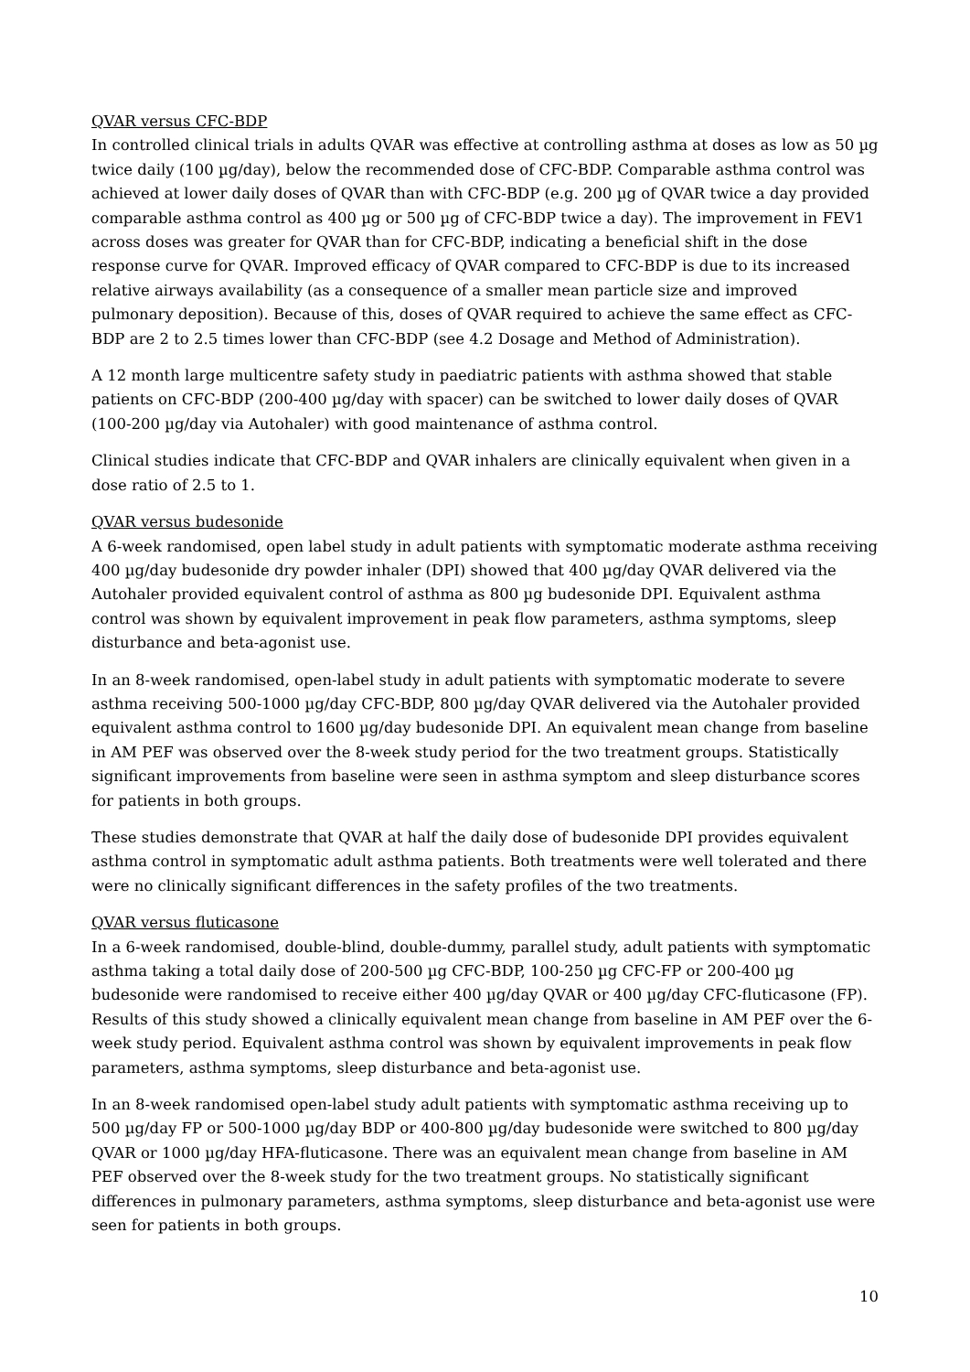QVAR versus CFC-BDP
In controlled clinical trials in adults QVAR was effective at controlling asthma at doses as low as 50 µg twice daily (100 µg/day), below the recommended dose of CFC-BDP. Comparable asthma control was achieved at lower daily doses of QVAR than with CFC-BDP (e.g. 200 µg of QVAR twice a day provided comparable asthma control as 400 µg or 500 µg of CFC-BDP twice a day). The improvement in FEV1 across doses was greater for QVAR than for CFC-BDP, indicating a beneficial shift in the dose response curve for QVAR. Improved efficacy of QVAR compared to CFC-BDP is due to its increased relative airways availability (as a consequence of a smaller mean particle size and improved pulmonary deposition). Because of this, doses of QVAR required to achieve the same effect as CFC-BDP are 2 to 2.5 times lower than CFC-BDP (see 4.2 Dosage and Method of Administration).
A 12 month large multicentre safety study in paediatric patients with asthma showed that stable patients on CFC-BDP (200-400 µg/day with spacer) can be switched to lower daily doses of QVAR (100-200 µg/day via Autohaler) with good maintenance of asthma control.
Clinical studies indicate that CFC-BDP and QVAR inhalers are clinically equivalent when given in a dose ratio of 2.5 to 1.
QVAR versus budesonide
A 6-week randomised, open label study in adult patients with symptomatic moderate asthma receiving 400 µg/day budesonide dry powder inhaler (DPI) showed that 400 µg/day QVAR delivered via the Autohaler provided equivalent control of asthma as 800 µg budesonide DPI. Equivalent asthma control was shown by equivalent improvement in peak flow parameters, asthma symptoms, sleep disturbance and beta-agonist use.
In an 8-week randomised, open-label study in adult patients with symptomatic moderate to severe asthma receiving 500-1000 µg/day CFC-BDP, 800 µg/day QVAR delivered via the Autohaler provided equivalent asthma control to 1600 µg/day budesonide DPI. An equivalent mean change from baseline in AM PEF was observed over the 8-week study period for the two treatment groups. Statistically significant improvements from baseline were seen in asthma symptom and sleep disturbance scores for patients in both groups.
These studies demonstrate that QVAR at half the daily dose of budesonide DPI provides equivalent asthma control in symptomatic adult asthma patients. Both treatments were well tolerated and there were no clinically significant differences in the safety profiles of the two treatments.
QVAR versus fluticasone
In a 6-week randomised, double-blind, double-dummy, parallel study, adult patients with symptomatic asthma taking a total daily dose of 200-500 µg CFC-BDP, 100-250 µg CFC-FP or 200-400 µg budesonide were randomised to receive either 400 µg/day QVAR or 400 µg/day CFC-fluticasone (FP). Results of this study showed a clinically equivalent mean change from baseline in AM PEF over the 6-week study period. Equivalent asthma control was shown by equivalent improvements in peak flow parameters, asthma symptoms, sleep disturbance and beta-agonist use.
In an 8-week randomised open-label study adult patients with symptomatic asthma receiving up to 500 µg/day FP or 500-1000 µg/day BDP or 400-800 µg/day budesonide were switched to 800 µg/day QVAR or 1000 µg/day HFA-fluticasone. There was an equivalent mean change from baseline in AM PEF observed over the 8-week study for the two treatment groups. No statistically significant differences in pulmonary parameters, asthma symptoms, sleep disturbance and beta-agonist use were seen for patients in both groups.
10